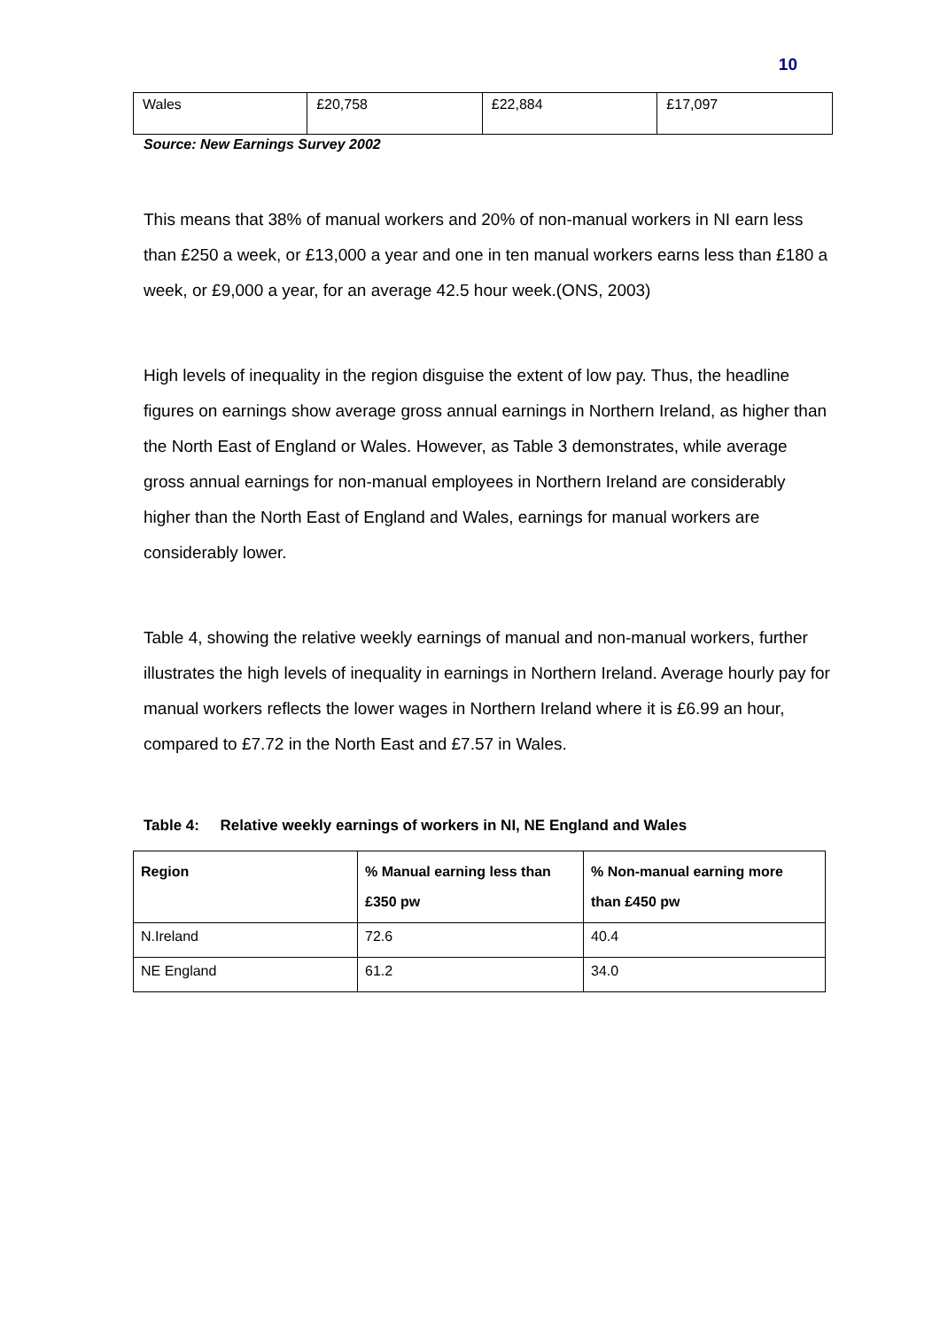10
| Wales | £20,758 | £22,884 | £17,097 |
Source: New Earnings Survey 2002
This means that 38% of manual workers and 20% of non-manual workers in NI earn less than £250 a week, or £13,000 a year and one in ten manual workers earns less than £180 a week, or £9,000 a year, for an average 42.5 hour week.(ONS, 2003)
High levels of inequality in the region disguise the extent of low pay. Thus, the headline figures on earnings show average gross annual earnings in Northern Ireland, as higher than the North East of England or Wales. However, as Table 3 demonstrates, while average gross annual earnings for non-manual employees in Northern Ireland are considerably higher than the North East of England and Wales, earnings for manual workers are considerably lower.
Table 4, showing the relative weekly earnings of manual and non-manual workers, further illustrates the high levels of inequality in earnings in Northern Ireland. Average hourly pay for manual workers reflects the lower wages in Northern Ireland where it is £6.99 an hour, compared to £7.72 in the North East and £7.57 in Wales.
Table 4: Relative weekly earnings of workers in NI, NE England and Wales
| Region | % Manual earning less than £350 pw | % Non-manual earning more than £450 pw |
| --- | --- | --- |
| N.Ireland | 72.6 | 40.4 |
| NE England | 61.2 | 34.0 |